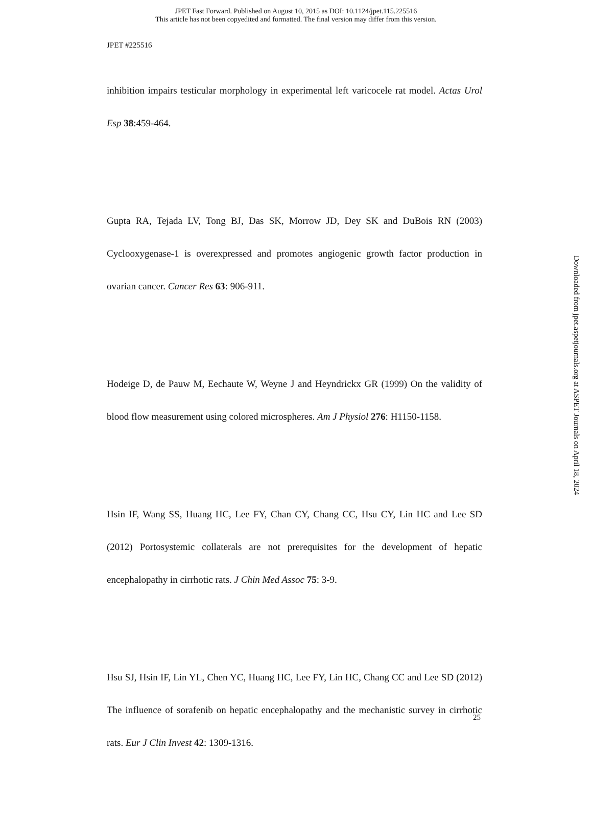JPET Fast Forward. Published on August 10, 2015 as DOI: 10.1124/jpet.115.225516
This article has not been copyedited and formatted. The final version may differ from this version.
JPET #225516
inhibition impairs testicular morphology in experimental left varicocele rat model. Actas Urol Esp 38:459-464.
Gupta RA, Tejada LV, Tong BJ, Das SK, Morrow JD, Dey SK and DuBois RN (2003) Cyclooxygenase-1 is overexpressed and promotes angiogenic growth factor production in ovarian cancer. Cancer Res 63: 906-911.
Hodeige D, de Pauw M, Eechaute W, Weyne J and Heyndrickx GR (1999) On the validity of blood flow measurement using colored microspheres. Am J Physiol 276: H1150-1158.
Hsin IF, Wang SS, Huang HC, Lee FY, Chan CY, Chang CC, Hsu CY, Lin HC and Lee SD (2012) Portosystemic collaterals are not prerequisites for the development of hepatic encephalopathy in cirrhotic rats. J Chin Med Assoc 75: 3-9.
Hsu SJ, Hsin IF, Lin YL, Chen YC, Huang HC, Lee FY, Lin HC, Chang CC and Lee SD (2012) The influence of sorafenib on hepatic encephalopathy and the mechanistic survey in cirrhotic rats. Eur J Clin Invest 42: 1309-1316.
Downloaded from jpet.aspetjournals.org at ASPET Journals on April 18, 2024
25